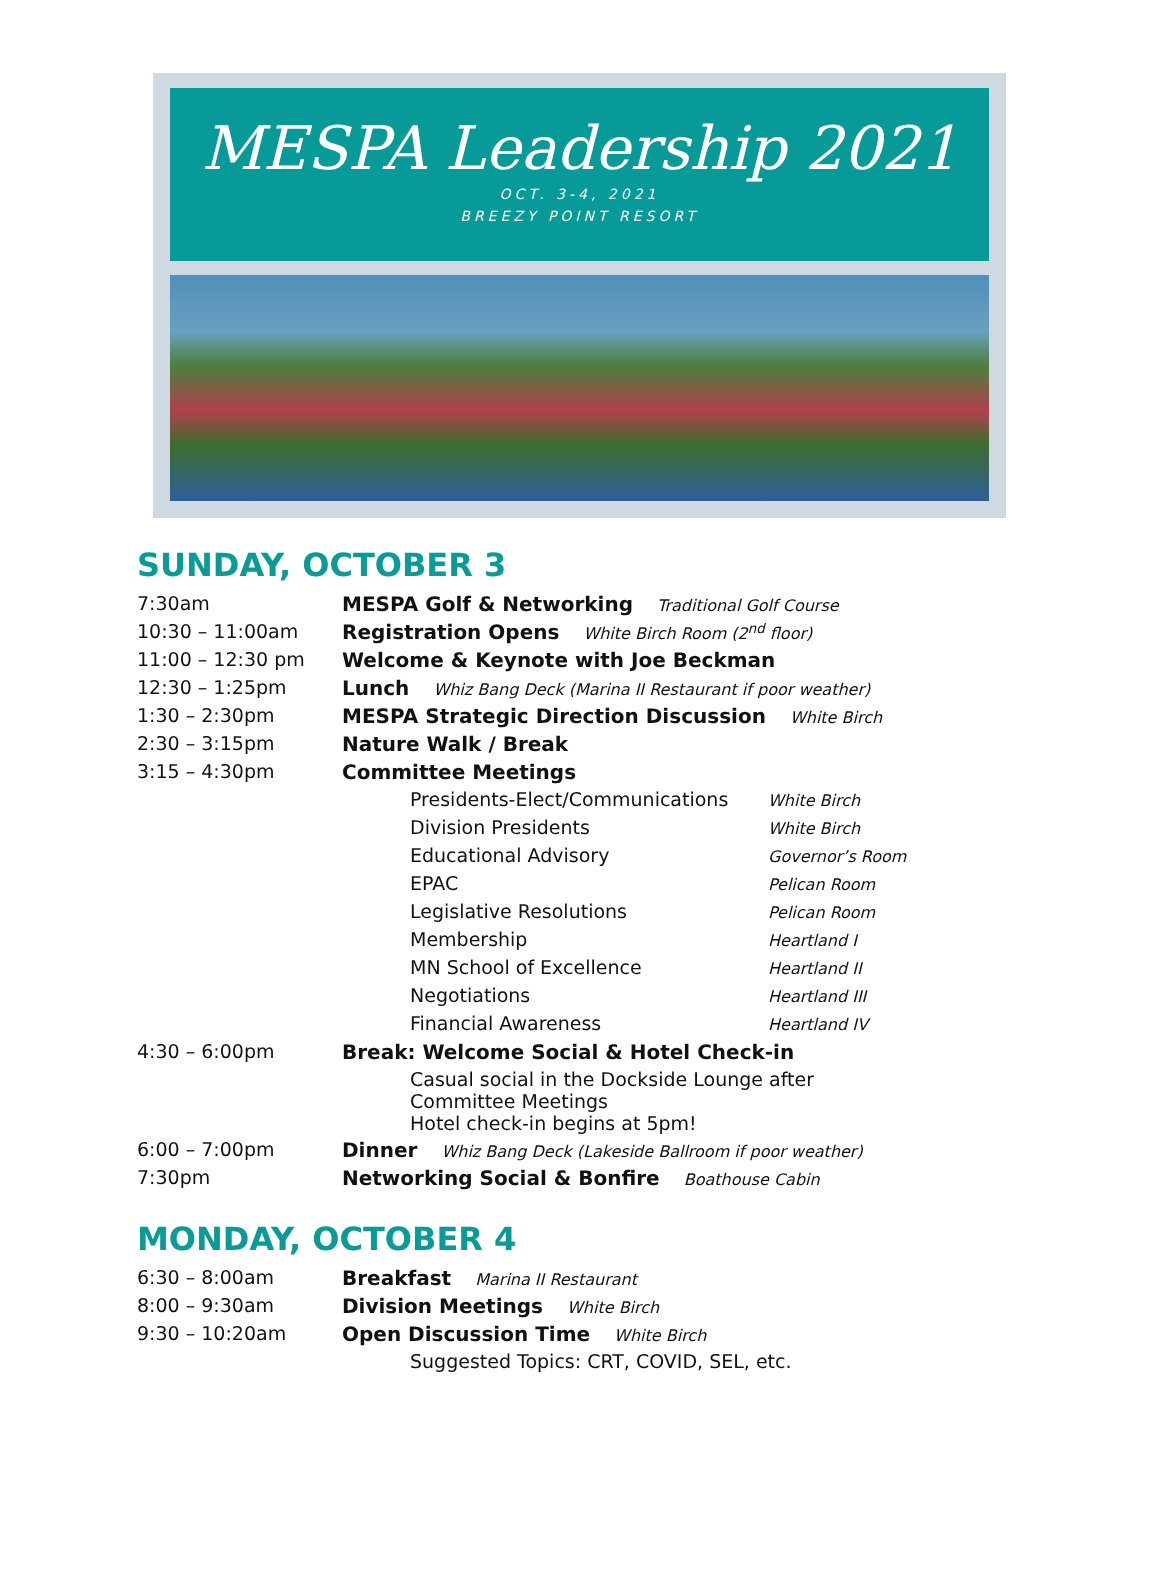MESPA Leadership 2021
OCT. 3-4, 2021
BREEZY POINT RESORT
SUNDAY, OCTOBER 3
| 7:30am | MESPA Golf & Networking Traditional Golf Course | |
| 10:30 – 11:00am | Registration Opens White Birch Room (2<sup>nd</sup> floor) | |
| 11:00 – 12:30 pm | Welcome & Keynote with Joe Beckman | |
| 12:30 – 1:25pm | Lunch Whiz Bang Deck (Marina II Restaurant if poor weather) | |
| 1:30 – 2:30pm | MESPA Strategic Direction Discussion White Birch | |
| 2:30 – 3:15pm | Nature Walk / Break | |
| 3:15 – 4:30pm | Committee Meetings | |
| | Presidents-Elect/Communications | White Birch |
| | Division Presidents | White Birch |
| | Educational Advisory | Governor’s Room |
| | EPAC | Pelican Room |
| | Legislative Resolutions | Pelican Room |
| | Membership | Heartland I |
| | MN School of Excellence | Heartland II |
| | Negotiations | Heartland III |
| | Financial Awareness | Heartland IV |
| 4:30 – 6:00pm | Break: Welcome Social & Hotel Check-in | |
| | Casual social in the Dockside Lounge after Committee Meetings Hotel check-in begins at 5pm! | |
| 6:00 – 7:00pm | Dinner Whiz Bang Deck (Lakeside Ballroom if poor weather) | |
| 7:30pm | Networking Social & Bonfire Boathouse Cabin | |
MONDAY, OCTOBER 4
| 6:30 – 8:00am | Breakfast Marina II Restaurant |
| 8:00 – 9:30am | Division Meetings White Birch |
| 9:30 – 10:20am | Open Discussion Time White Birch |
| | Suggested Topics: CRT, COVID, SEL, etc. |